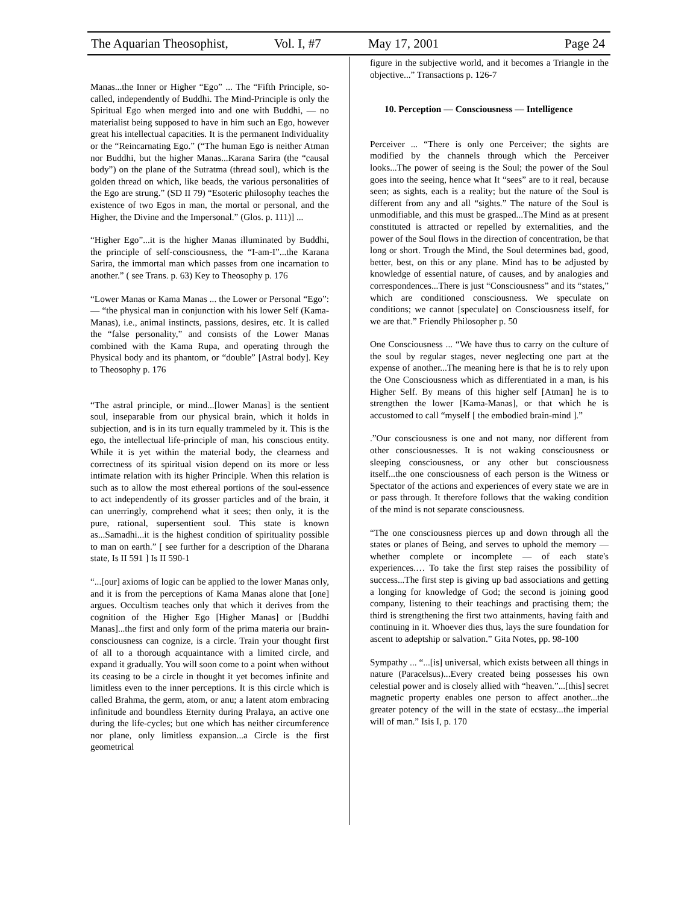The Aquarian Theosophist, Vol. I, #7 May 17, 2001 Page 24
Manas...the Inner or Higher “Ego” ... The “Fifth Principle, so-called, independently of Buddhi. The Mind-Principle is only the Spiritual Ego when merged into and one with Buddhi, — no materialist being supposed to have in him such an Ego, however great his intellectual capacities. It is the permanent Individuality or the “Reincarnating Ego.” (“The human Ego is neither Atman nor Buddhi, but the higher Manas...Karana Sarira (the “causal body”) on the plane of the Sutratma (thread soul), which is the golden thread on which, like beads, the various personalities of the Ego are strung.” (SD II 79) “Esoteric philosophy teaches the existence of two Egos in man, the mortal or personal, and the Higher, the Divine and the Impersonal.” (Glos. p. 111)] ...
“Higher Ego”...it is the higher Manas illuminated by Buddhi, the principle of self-consciousness, the “I-am-I”...the Karana Sarira, the immortal man which passes from one incarnation to another.” ( see Trans. p. 63) Key to Theosophy p. 176
“Lower Manas or Kama Manas ... the Lower or Personal “Ego”: — “the physical man in conjunction with his lower Self (Kama-Manas), i.e., animal instincts, passions, desires, etc. It is called the “false personality,” and consists of the Lower Manas combined with the Kama Rupa, and operating through the Physical body and its phantom, or “double” [Astral body]. Key to Theosophy p. 176
“The astral principle, or mind...[lower Manas] is the sentient soul, inseparable from our physical brain, which it holds in subjection, and is in its turn equally trammeled by it. This is the ego, the intellectual life-principle of man, his conscious entity. While it is yet within the material body, the clearness and correctness of its spiritual vision depend on its more or less intimate relation with its higher Principle. When this relation is such as to allow the most ethereal portions of the soul-essence to act independently of its grosser particles and of the brain, it can unerringly, comprehend what it sees; then only, it is the pure, rational, supersentient soul. This state is known as...Samadhi...it is the highest condition of spirituality possible to man on earth.” [ see further for a description of the Dharana state, Is II 591 ] Is II 590-1
“...[our] axioms of logic can be applied to the lower Manas only, and it is from the perceptions of Kama Manas alone that [one] argues. Occultism teaches only that which it derives from the cognition of the Higher Ego [Higher Manas] or [Buddhi Manas]...the first and only form of the prima materia our brain-consciousness can cognize, is a circle. Train your thought first of all to a thorough acquaintance with a limited circle, and expand it gradually. You will soon come to a point when without its ceasing to be a circle in thought it yet becomes infinite and limitless even to the inner perceptions. It is this circle which is called Brahma, the germ, atom, or anu; a latent atom embracing infinitude and boundless Eternity during Pralaya, an active one during the life-cycles; but one which has neither circumference nor plane, only limitless expansion...a Circle is the first geometrical
figure in the subjective world, and it becomes a Triangle in the objective...” Transactions p. 126-7
10. Perception — Consciousness — Intelligence
Perceiver ... “There is only one Perceiver; the sights are modified by the channels through which the Perceiver looks...The power of seeing is the Soul; the power of the Soul goes into the seeing, hence what It “sees” are to it real, because seen; as sights, each is a reality; but the nature of the Soul is different from any and all “sights.” The nature of the Soul is unmodifiable, and this must be grasped...The Mind as at present constituted is attracted or repelled by externalities, and the power of the Soul flows in the direction of concentration, be that long or short. Trough the Mind, the Soul determines bad, good, better, best, on this or any plane. Mind has to be adjusted by knowledge of essential nature, of causes, and by analogies and correspondences...There is just “Consciousness” and its “states,” which are conditioned consciousness. We speculate on conditions; we cannot [speculate] on Consciousness itself, for we are that.” Friendly Philosopher p. 50
One Consciousness ... “We have thus to carry on the culture of the soul by regular stages, never neglecting one part at the expense of another...The meaning here is that he is to rely upon the One Consciousness which as differentiated in a man, is his Higher Self. By means of this higher self [Atman] he is to strengthen the lower [Kama-Manas], or that which he is accustomed to call “myself [ the embodied brain-mind ].”
.”Our consciousness is one and not many, nor different from other consciousnesses. It is not waking consciousness or sleeping consciousness, or any other but consciousness itself...the one consciousness of each person is the Witness or Spectator of the actions and experiences of every state we are in or pass through. It therefore follows that the waking condition of the mind is not separate consciousness.
“The one consciousness pierces up and down through all the states or planes of Being, and serves to uphold the memory — whether complete or incomplete — of each state's experiences.… To take the first step raises the possibility of success...The first step is giving up bad associations and getting a longing for knowledge of God; the second is joining good company, listening to their teachings and practising them; the third is strengthening the first two attainments, having faith and continuing in it. Whoever dies thus, lays the sure foundation for ascent to adeptship or salvation.” Gita Notes, pp. 98-100
Sympathy ... “...[is] universal, which exists between all things in nature (Paracelsus)...Every created being possesses his own celestial power and is closely allied with “heaven.”...[this] secret magnetic property enables one person to affect another...the greater potency of the will in the state of ecstasy...the imperial will of man.” Isis I, p. 170